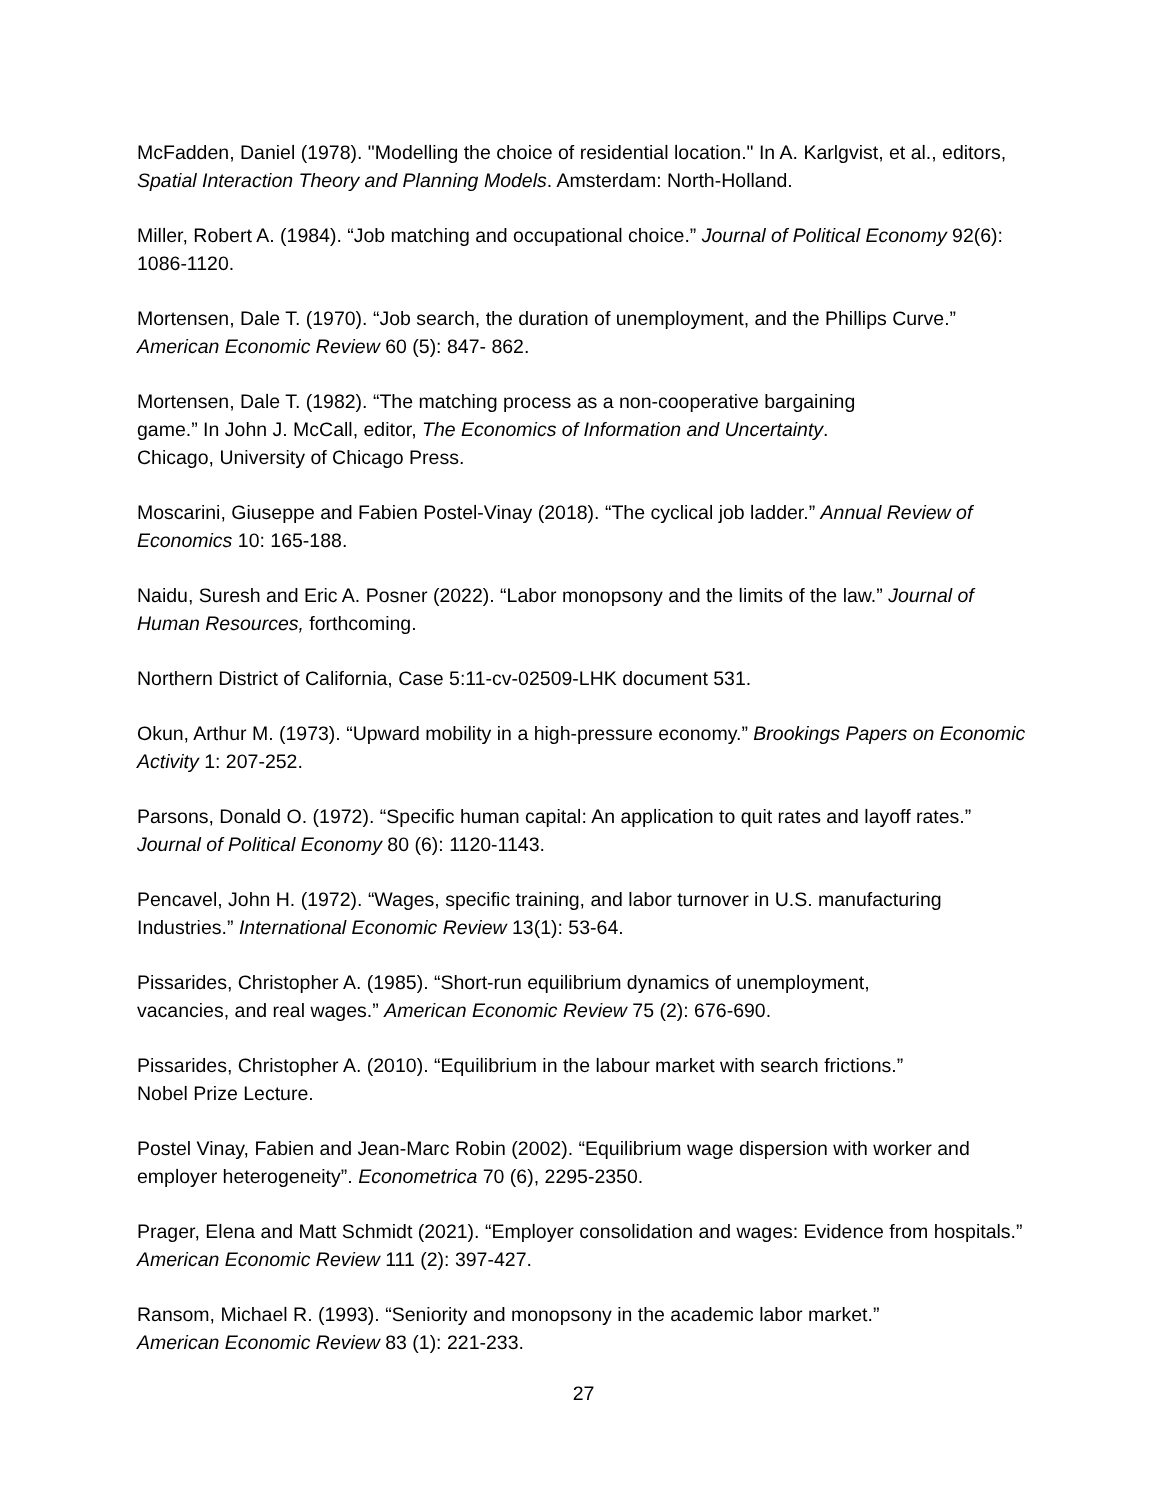McFadden, Daniel (1978). "Modelling the choice of residential location." In A. Karlgvist, et al., editors, Spatial Interaction Theory and Planning Models. Amsterdam: North-Holland.
Miller, Robert A. (1984). “Job matching and occupational choice.” Journal of Political Economy 92(6): 1086-1120.
Mortensen, Dale T. (1970). “Job search, the duration of unemployment, and the Phillips Curve.” American Economic Review 60 (5): 847- 862.
Mortensen, Dale T. (1982). “The matching process as a non-cooperative bargaining
game.” In John J. McCall, editor, The Economics of Information and Uncertainty.
Chicago, University of Chicago Press.
Moscarini, Giuseppe and Fabien Postel-Vinay (2018). “The cyclical job ladder.” Annual Review of Economics 10: 165-188.
Naidu, Suresh and Eric A. Posner (2022). “Labor monopsony and the limits of the law.” Journal of Human Resources, forthcoming.
Northern District of California, Case 5:11-cv-02509-LHK document 531.
Okun, Arthur M. (1973). “Upward mobility in a high-pressure economy.” Brookings Papers on Economic Activity 1: 207-252.
Parsons, Donald O. (1972). “Specific human capital: An application to quit rates and layoff rates.” Journal of Political Economy 80 (6): 1120-1143.
Pencavel, John H. (1972). “Wages, specific training, and labor turnover in U.S. manufacturing Industries.” International Economic Review 13(1): 53-64.
Pissarides, Christopher A. (1985). “Short-run equilibrium dynamics of unemployment,
vacancies, and real wages.” American Economic Review 75 (2): 676-690.
Pissarides, Christopher A. (2010). “Equilibrium in the labour market with search frictions.”
Nobel Prize Lecture.
Postel Vinay, Fabien and Jean-Marc Robin (2002). “Equilibrium wage dispersion with worker and employer heterogeneity”. Econometrica 70 (6), 2295-2350.
Prager, Elena and Matt Schmidt (2021). “Employer consolidation and wages: Evidence from hospitals.” American Economic Review 111 (2): 397-427.
Ransom, Michael R. (1993). “Seniority and monopsony in the academic labor market.”
American Economic Review 83 (1): 221-233.
27